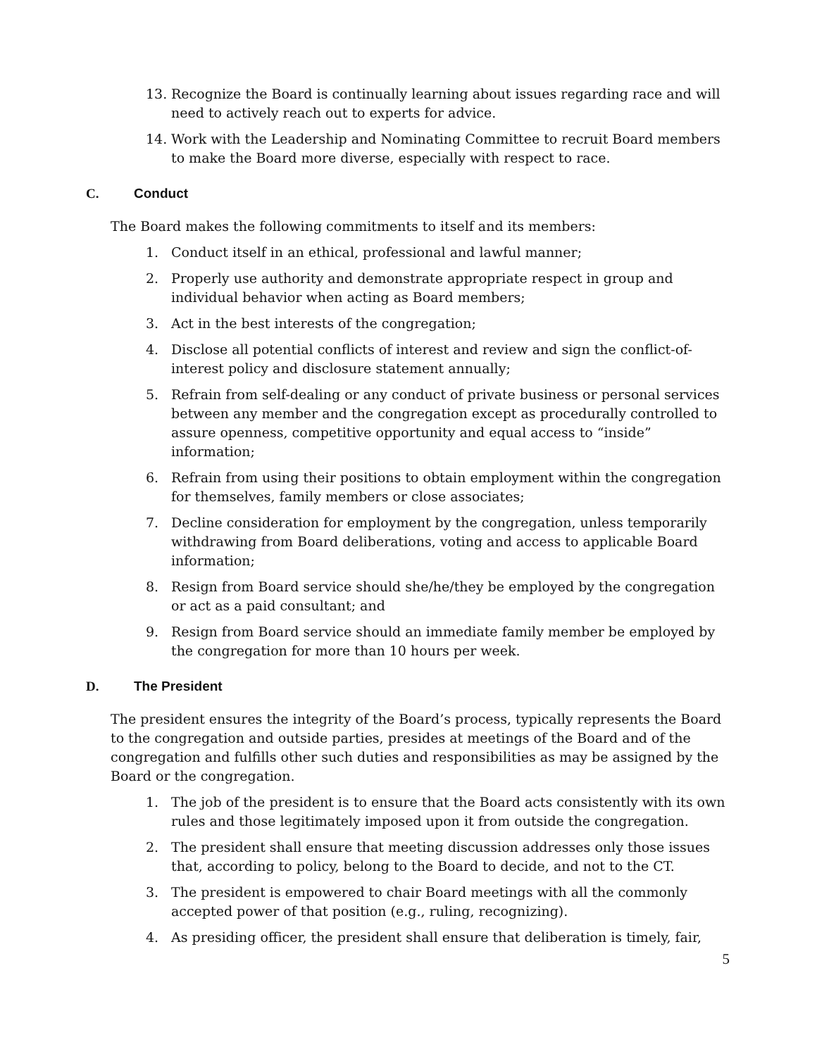13. Recognize the Board is continually learning about issues regarding race and will need to actively reach out to experts for advice.
14. Work with the Leadership and Nominating Committee to recruit Board members to make the Board more diverse, especially with respect to race.
C. Conduct
The Board makes the following commitments to itself and its members:
1. Conduct itself in an ethical, professional and lawful manner;
2. Properly use authority and demonstrate appropriate respect in group and individual behavior when acting as Board members;
3. Act in the best interests of the congregation;
4. Disclose all potential conflicts of interest and review and sign the conflict-of-interest policy and disclosure statement annually;
5. Refrain from self-dealing or any conduct of private business or personal services between any member and the congregation except as procedurally controlled to assure openness, competitive opportunity and equal access to “inside” information;
6. Refrain from using their positions to obtain employment within the congregation for themselves, family members or close associates;
7. Decline consideration for employment by the congregation, unless temporarily withdrawing from Board deliberations, voting and access to applicable Board information;
8. Resign from Board service should she/he/they be employed by the congregation or act as a paid consultant; and
9. Resign from Board service should an immediate family member be employed by the congregation for more than 10 hours per week.
D. The President
The president ensures the integrity of the Board’s process, typically represents the Board to the congregation and outside parties, presides at meetings of the Board and of the congregation and fulfills other such duties and responsibilities as may be assigned by the Board or the congregation.
1. The job of the president is to ensure that the Board acts consistently with its own rules and those legitimately imposed upon it from outside the congregation.
2. The president shall ensure that meeting discussion addresses only those issues that, according to policy, belong to the Board to decide, and not to the CT.
3. The president is empowered to chair Board meetings with all the commonly accepted power of that position (e.g., ruling, recognizing).
4. As presiding officer, the president shall ensure that deliberation is timely, fair,
5